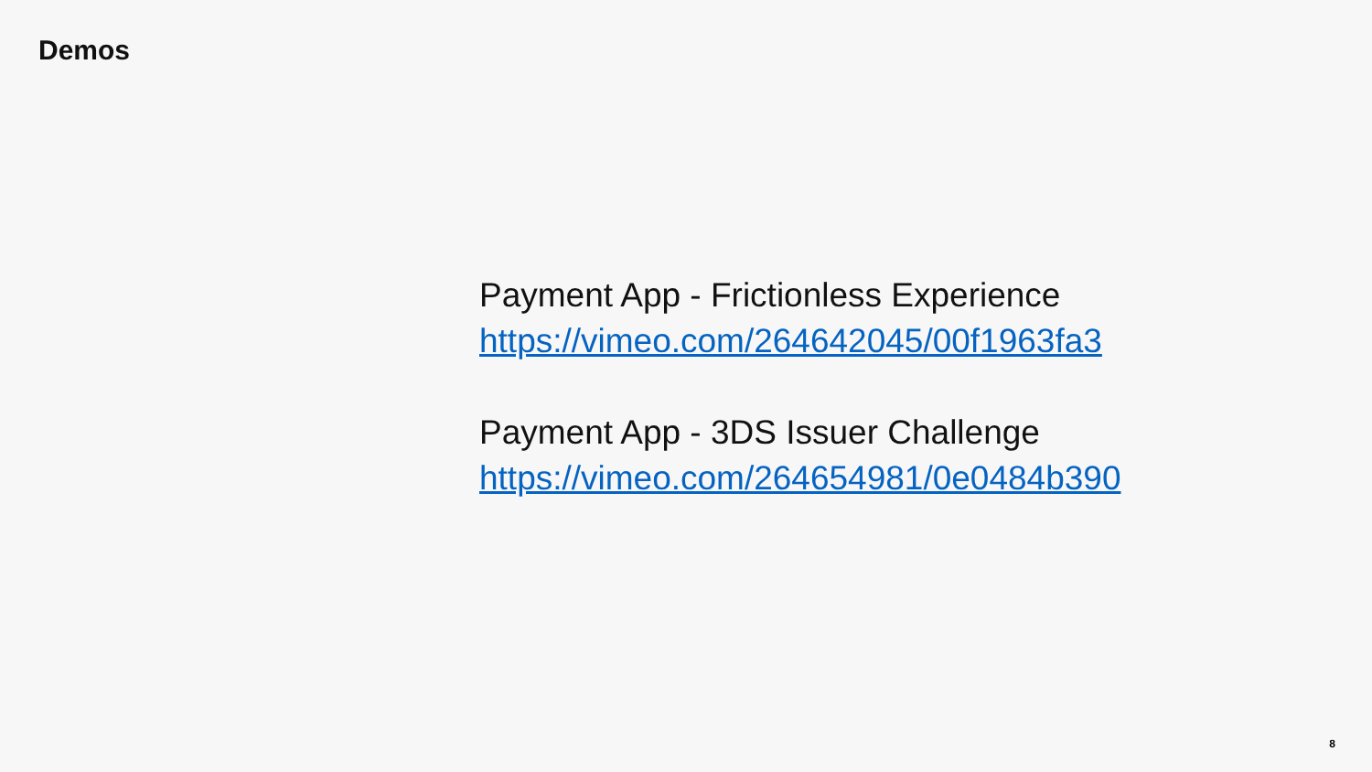Demos
Payment App - Frictionless Experience
https://vimeo.com/264642045/00f1963fa3
Payment App - 3DS Issuer Challenge
https://vimeo.com/264654981/0e0484b390
8